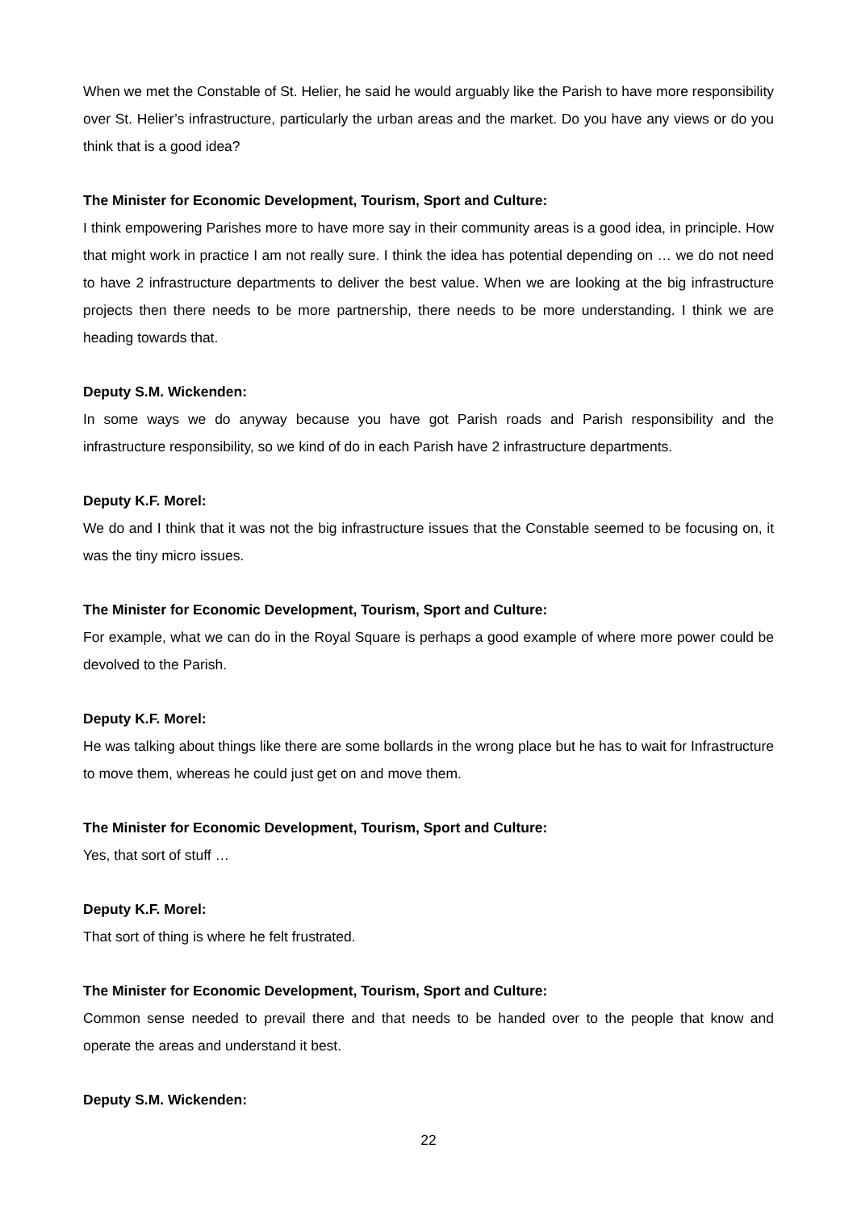When we met the Constable of St. Helier, he said he would arguably like the Parish to have more responsibility over St. Helier’s infrastructure, particularly the urban areas and the market. Do you have any views or do you think that is a good idea?
The Minister for Economic Development, Tourism, Sport and Culture:
I think empowering Parishes more to have more say in their community areas is a good idea, in principle. How that might work in practice I am not really sure. I think the idea has potential depending on … we do not need to have 2 infrastructure departments to deliver the best value. When we are looking at the big infrastructure projects then there needs to be more partnership, there needs to be more understanding. I think we are heading towards that.
Deputy S.M. Wickenden:
In some ways we do anyway because you have got Parish roads and Parish responsibility and the infrastructure responsibility, so we kind of do in each Parish have 2 infrastructure departments.
Deputy K.F. Morel:
We do and I think that it was not the big infrastructure issues that the Constable seemed to be focusing on, it was the tiny micro issues.
The Minister for Economic Development, Tourism, Sport and Culture:
For example, what we can do in the Royal Square is perhaps a good example of where more power could be devolved to the Parish.
Deputy K.F. Morel:
He was talking about things like there are some bollards in the wrong place but he has to wait for Infrastructure to move them, whereas he could just get on and move them.
The Minister for Economic Development, Tourism, Sport and Culture:
Yes, that sort of stuff …
Deputy K.F. Morel:
That sort of thing is where he felt frustrated.
The Minister for Economic Development, Tourism, Sport and Culture:
Common sense needed to prevail there and that needs to be handed over to the people that know and operate the areas and understand it best.
Deputy S.M. Wickenden:
22